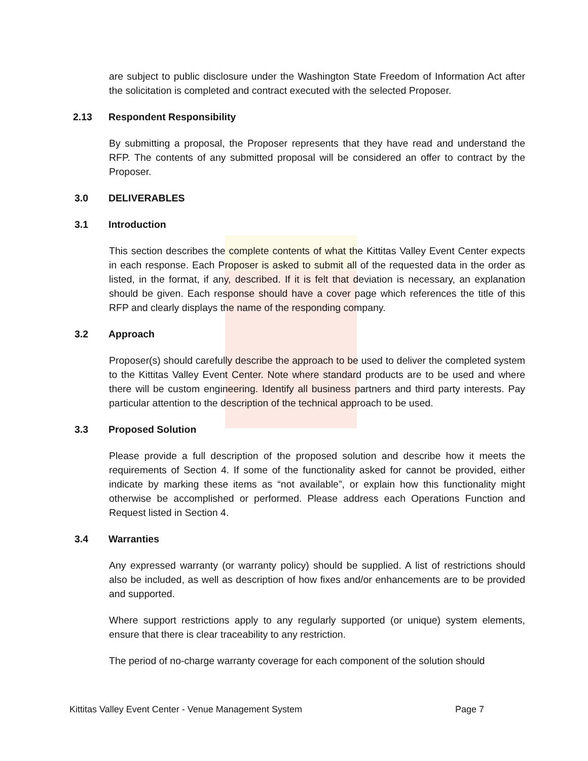are subject to public disclosure under the Washington State Freedom of Information Act after the solicitation is completed and contract executed with the selected Proposer.
2.13 Respondent Responsibility
By submitting a proposal, the Proposer represents that they have read and understand the RFP. The contents of any submitted proposal will be considered an offer to contract by the Proposer.
3.0 DELIVERABLES
3.1 Introduction
This section describes the complete contents of what the Kittitas Valley Event Center expects in each response. Each Proposer is asked to submit all of the requested data in the order as listed, in the format, if any, described. If it is felt that deviation is necessary, an explanation should be given. Each response should have a cover page which references the title of this RFP and clearly displays the name of the responding company.
3.2 Approach
Proposer(s) should carefully describe the approach to be used to deliver the completed system to the Kittitas Valley Event Center. Note where standard products are to be used and where there will be custom engineering. Identify all business partners and third party interests. Pay particular attention to the description of the technical approach to be used.
3.3 Proposed Solution
Please provide a full description of the proposed solution and describe how it meets the requirements of Section 4. If some of the functionality asked for cannot be provided, either indicate by marking these items as “not available”, or explain how this functionality might otherwise be accomplished or performed. Please address each Operations Function and Request listed in Section 4.
3.4 Warranties
Any expressed warranty (or warranty policy) should be supplied. A list of restrictions should also be included, as well as description of how fixes and/or enhancements are to be provided and supported.
Where support restrictions apply to any regularly supported (or unique) system elements, ensure that there is clear traceability to any restriction.
The period of no-charge warranty coverage for each component of the solution should
Kittitas Valley Event Center - Venue Management System Page 7